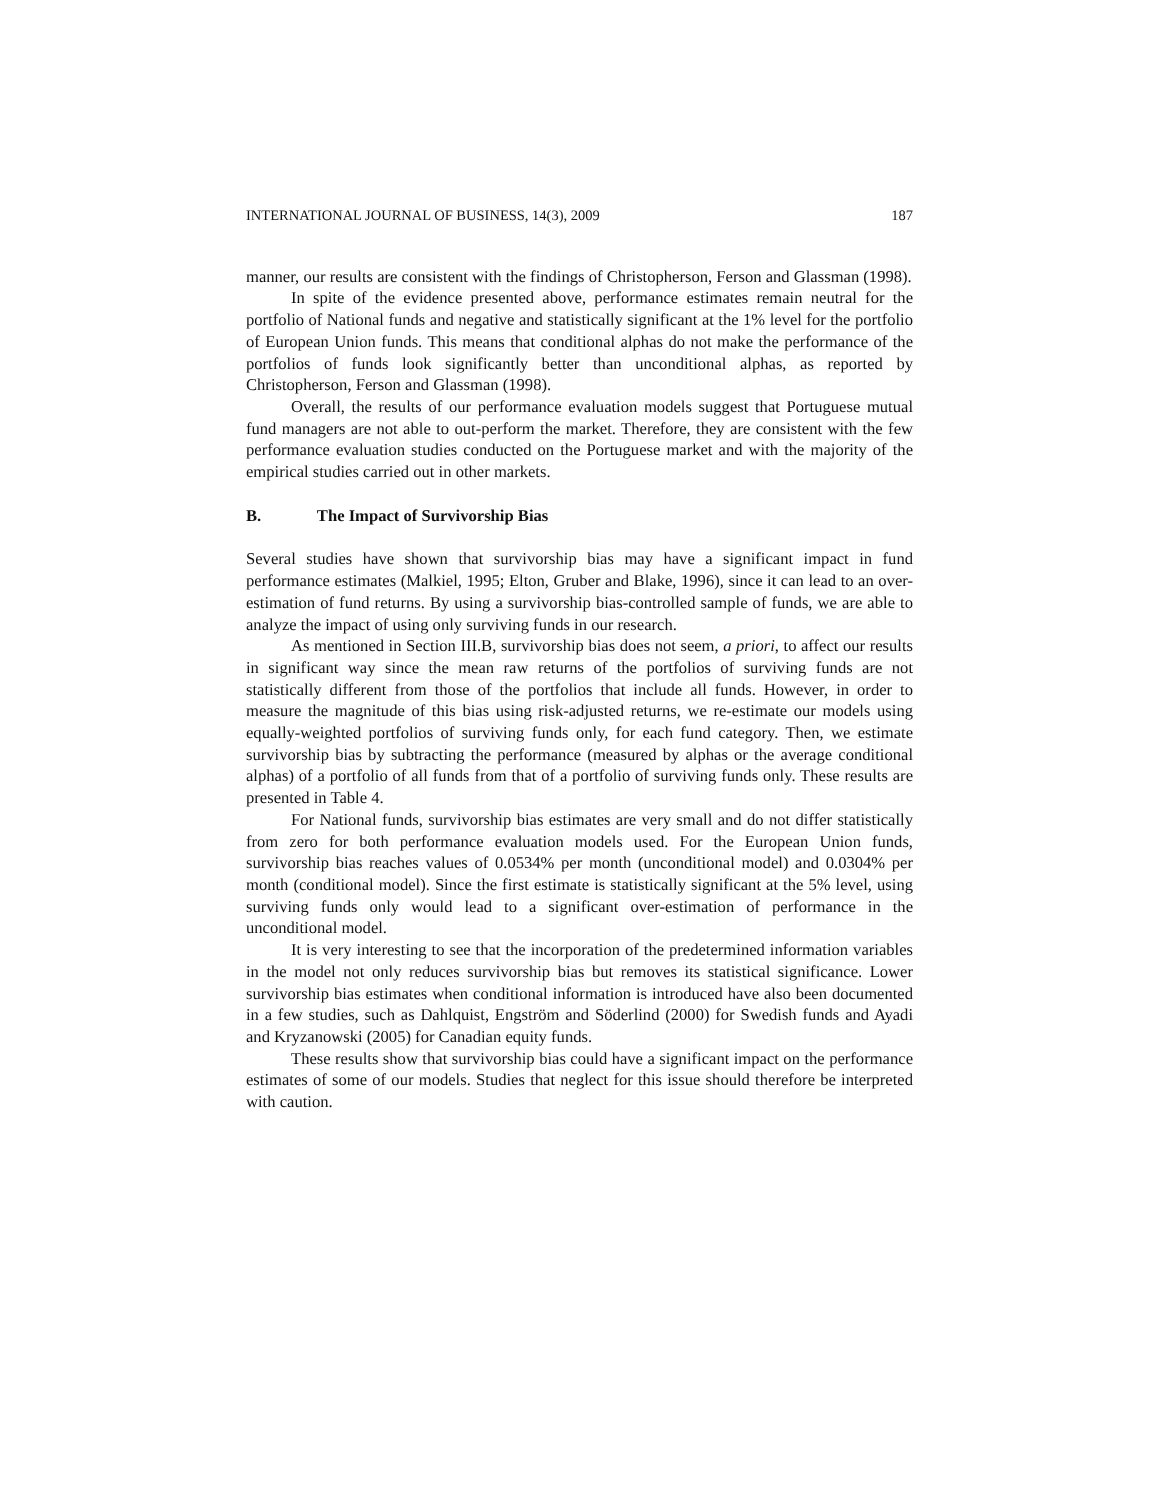INTERNATIONAL JOURNAL OF BUSINESS, 14(3), 2009 187
manner, our results are consistent with the findings of Christopherson, Ferson and Glassman (1998).
In spite of the evidence presented above, performance estimates remain neutral for the portfolio of National funds and negative and statistically significant at the 1% level for the portfolio of European Union funds. This means that conditional alphas do not make the performance of the portfolios of funds look significantly better than unconditional alphas, as reported by Christopherson, Ferson and Glassman (1998).
Overall, the results of our performance evaluation models suggest that Portuguese mutual fund managers are not able to out-perform the market. Therefore, they are consistent with the few performance evaluation studies conducted on the Portuguese market and with the majority of the empirical studies carried out in other markets.
B. The Impact of Survivorship Bias
Several studies have shown that survivorship bias may have a significant impact in fund performance estimates (Malkiel, 1995; Elton, Gruber and Blake, 1996), since it can lead to an over-estimation of fund returns. By using a survivorship bias-controlled sample of funds, we are able to analyze the impact of using only surviving funds in our research.
As mentioned in Section III.B, survivorship bias does not seem, a priori, to affect our results in significant way since the mean raw returns of the portfolios of surviving funds are not statistically different from those of the portfolios that include all funds. However, in order to measure the magnitude of this bias using risk-adjusted returns, we re-estimate our models using equally-weighted portfolios of surviving funds only, for each fund category. Then, we estimate survivorship bias by subtracting the performance (measured by alphas or the average conditional alphas) of a portfolio of all funds from that of a portfolio of surviving funds only. These results are presented in Table 4.
For National funds, survivorship bias estimates are very small and do not differ statistically from zero for both performance evaluation models used. For the European Union funds, survivorship bias reaches values of 0.0534% per month (unconditional model) and 0.0304% per month (conditional model). Since the first estimate is statistically significant at the 5% level, using surviving funds only would lead to a significant over-estimation of performance in the unconditional model.
It is very interesting to see that the incorporation of the predetermined information variables in the model not only reduces survivorship bias but removes its statistical significance. Lower survivorship bias estimates when conditional information is introduced have also been documented in a few studies, such as Dahlquist, Engström and Söderlind (2000) for Swedish funds and Ayadi and Kryzanowski (2005) for Canadian equity funds.
These results show that survivorship bias could have a significant impact on the performance estimates of some of our models. Studies that neglect for this issue should therefore be interpreted with caution.